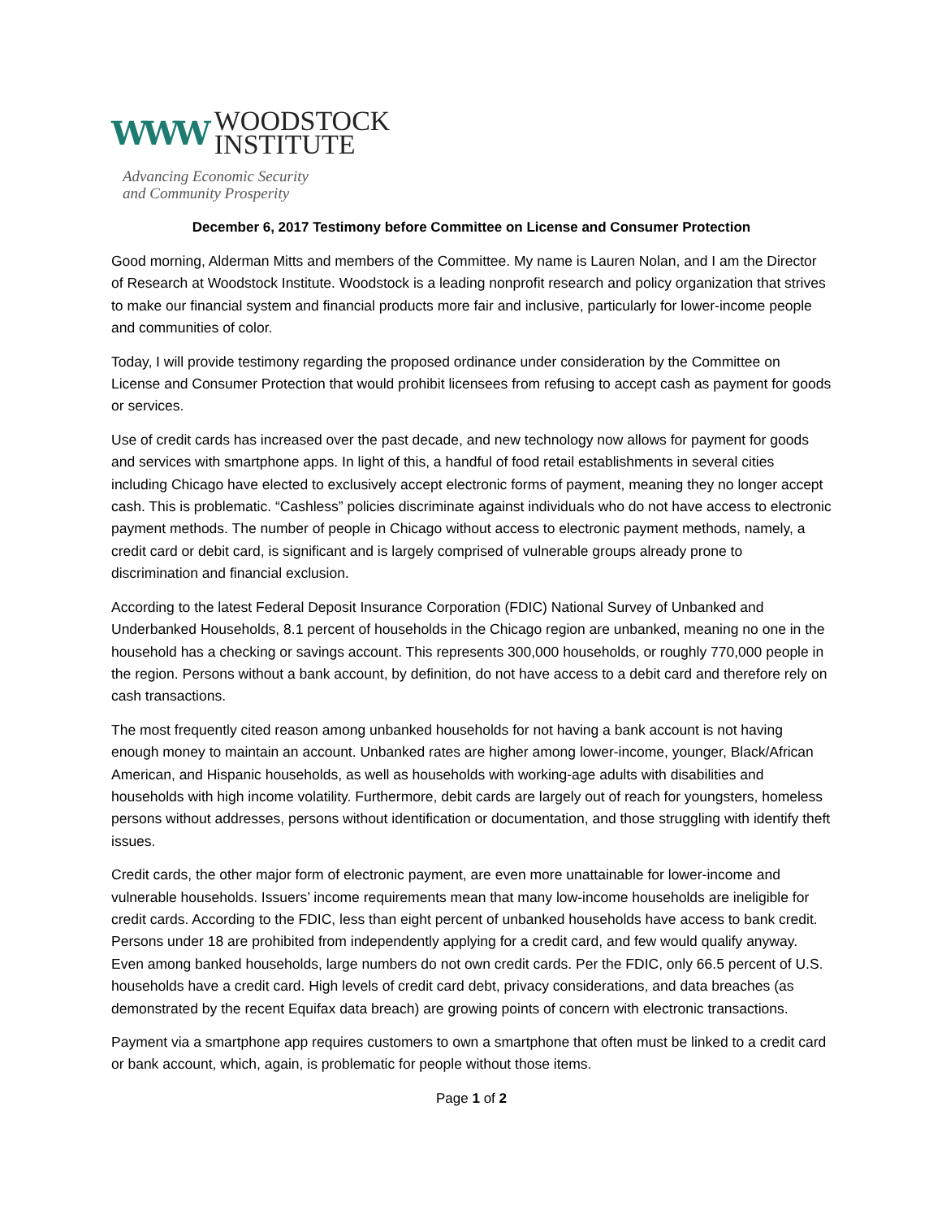WWW
WOODSTOCK
INSTITUTE
Advancing Economic Security
and Community Prosperity
December 6, 2017 Testimony before Committee on License and Consumer Protection
Good morning, Alderman Mitts and members of the Committee. My name is Lauren Nolan, and I am the Director of Research at Woodstock Institute. Woodstock is a leading nonprofit research and policy organization that strives to make our financial system and financial products more fair and inclusive, particularly for lower-income people and communities of color.
Today, I will provide testimony regarding the proposed ordinance under consideration by the Committee on License and Consumer Protection that would prohibit licensees from refusing to accept cash as payment for goods or services.
Use of credit cards has increased over the past decade, and new technology now allows for payment for goods and services with smartphone apps. In light of this, a handful of food retail establishments in several cities including Chicago have elected to exclusively accept electronic forms of payment, meaning they no longer accept cash. This is problematic. “Cashless” policies discriminate against individuals who do not have access to electronic payment methods. The number of people in Chicago without access to electronic payment methods, namely, a credit card or debit card, is significant and is largely comprised of vulnerable groups already prone to discrimination and financial exclusion.
According to the latest Federal Deposit Insurance Corporation (FDIC) National Survey of Unbanked and Underbanked Households, 8.1 percent of households in the Chicago region are unbanked, meaning no one in the household has a checking or savings account. This represents 300,000 households, or roughly 770,000 people in the region. Persons without a bank account, by definition, do not have access to a debit card and therefore rely on cash transactions.
The most frequently cited reason among unbanked households for not having a bank account is not having enough money to maintain an account. Unbanked rates are higher among lower-income, younger, Black/African American, and Hispanic households, as well as households with working-age adults with disabilities and households with high income volatility. Furthermore, debit cards are largely out of reach for youngsters, homeless persons without addresses, persons without identification or documentation, and those struggling with identify theft issues.
Credit cards, the other major form of electronic payment, are even more unattainable for lower-income and vulnerable households. Issuers’ income requirements mean that many low-income households are ineligible for credit cards. According to the FDIC, less than eight percent of unbanked households have access to bank credit. Persons under 18 are prohibited from independently applying for a credit card, and few would qualify anyway. Even among banked households, large numbers do not own credit cards. Per the FDIC, only 66.5 percent of U.S. households have a credit card. High levels of credit card debt, privacy considerations, and data breaches (as demonstrated by the recent Equifax data breach) are growing points of concern with electronic transactions.
Payment via a smartphone app requires customers to own a smartphone that often must be linked to a credit card or bank account, which, again, is problematic for people without those items.
Page 1 of 2